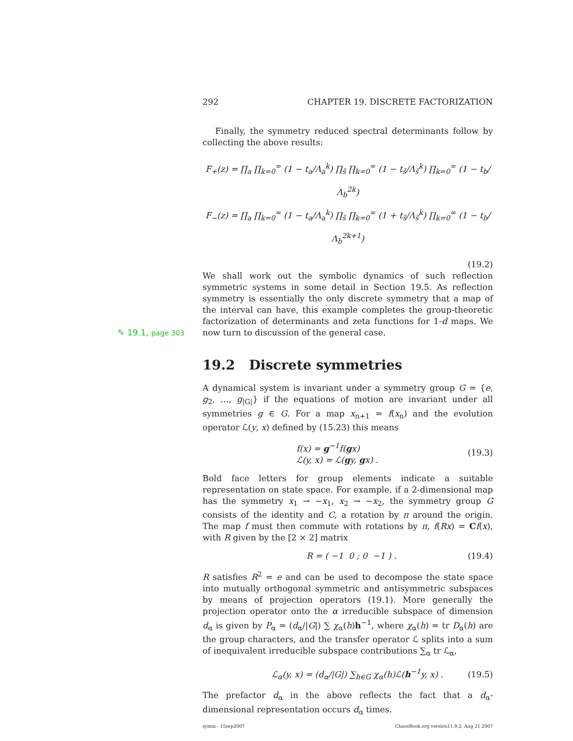292 CHAPTER 19. DISCRETE FACTORIZATION
Finally, the symmetry reduced spectral determinants follow by collecting the above results:
F<sub>+</sub>(z) = ∏<sub>a</sub> ∏<sub>k=0</sub><sup>∞</sup> (1 − t<sub>a</sub>/Λ<sub>a</sub><sup>k</sup>) ∏<sub>s̃</sub> ∏<sub>k=0</sub><sup>∞</sup> (1 − t<sub>s̃</sub>/Λ<sub>s̃</sub><sup>k</sup>) ∏<sub>k=0</sub><sup>∞</sup> (1 − t<sub>b</sub>/Λ<sub>b</sub><sup>2k</sup>)
F<sub>−</sub>(z) = ∏<sub>a</sub> ∏<sub>k=0</sub><sup>∞</sup> (1 − t<sub>a</sub>/Λ<sub>a</sub><sup>k</sup>) ∏<sub>s̃</sub> ∏<sub>k=0</sub><sup>∞</sup> (1 + t<sub>s̃</sub>/Λ<sub>s̃</sub><sup>k</sup>) ∏<sub>k=0</sub><sup>∞</sup> (1 − t<sub>b</sub>/Λ<sub>b</sub><sup>2k+1</sup>)
(19.2)
We shall work out the symbolic dynamics of such reflection symmetric systems in some detail in Section 19.5. As reflection symmetry is essentially the only discrete symmetry that a map of the interval can have, this example completes the group-theoretic factorization of determinants and zeta functions for 1-d maps. We now turn to discussion ✎ 19.1, page 303 of the general case.
19.2 Discrete symmetries
A dynamical system is invariant under a symmetry group G = {e, g<sub>2</sub>, …, g<sub>|G|</sub>} if the equations of motion are invariant under all symmetries g ∈ G. For a map x<sub>n+1</sub> = f(x<sub>n</sub>) and the evolution operator ℒ(y, x) defined by (15.23) this means
f(x) = g<sup>−1</sup>f(gx)
ℒ(y, x) = ℒ(gy, gx) . (19.3)
Bold face letters for group elements indicate a suitable representation on state space. For example, if a 2-dimensional map has the symmetry x<sub>1</sub> → −x<sub>1</sub>, x<sub>2</sub> → −x<sub>2</sub>, the symmetry group G consists of the identity and C, a rotation by π around the origin. The map f must then commute with rotations by π, f(Rx) = Cf(x), with R given by the [2 × 2] matrix
R = ( −1 0 ; 0 −1 ) . (19.4)
R satisfies R<sup>2</sup> = e and can be used to decompose the state space into mutually orthogonal symmetric and antisymmetric subspaces by means of projection operators (19.1). More generally the projection operator onto the α irreducible subspace of dimension d<sub>α</sub> is given by P<sub>α</sub> = (d<sub>α</sub>/|G|) ∑ χ<sub>α</sub>(h)h<sup>−1</sup>, where χ<sub>α</sub>(h) = tr D<sub>α</sub>(h) are the group characters, and the transfer operator ℒ splits into a sum of inequivalent irreducible subspace contributions ∑<sub>α</sub> tr ℒ<sub>α</sub>,
ℒ<sub>α</sub>(y, x) = (d<sub>α</sub>/|G|) ∑<sub>h∈G</sub> χ<sub>α</sub>(h)ℒ(h<sup>−1</sup>y, x) . (19.5)
The prefactor d<sub>α</sub> in the above reflects the fact that a d<sub>α</sub>-dimensional representation occurs d<sub>α</sub> times.
symm - 15sep2007 ChaosBook.org version11.9.2, Aug 21 2007